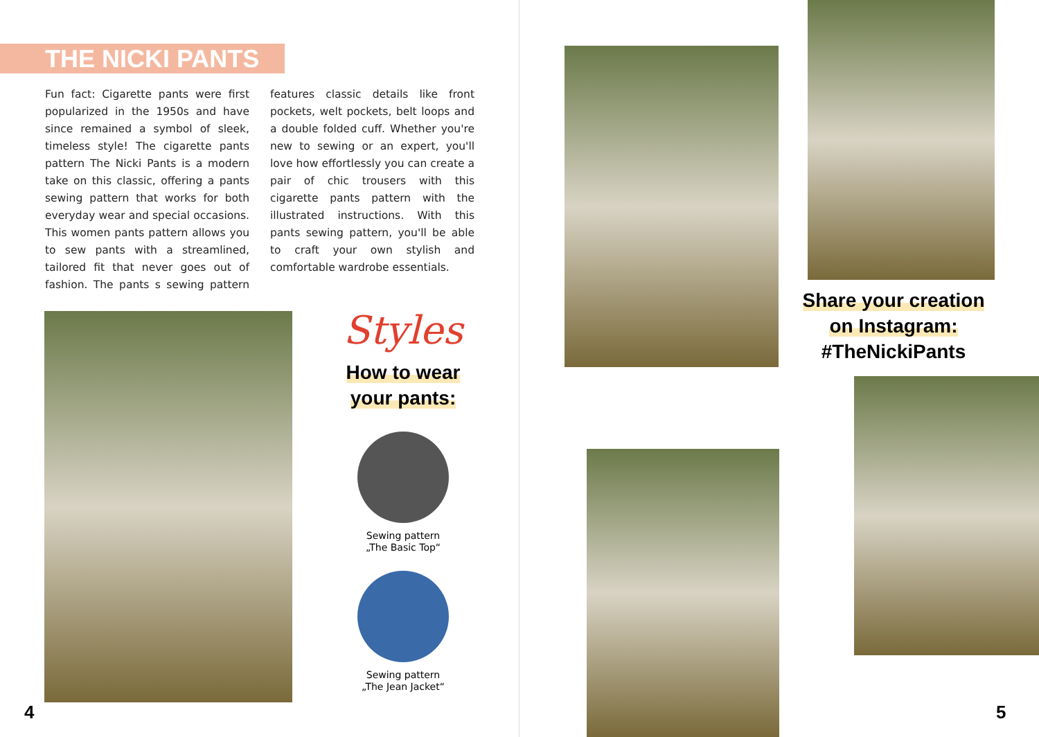THE NICKI PANTS
Fun fact: Cigarette pants were first popularized in the 1950s and have since remained a symbol of sleek, timeless style! The cigarette pants pattern The Nicki Pants is a modern take on this classic, offering a pants sewing pattern that works for both everyday wear and special occasions. This women pants pattern allows you to sew pants with a streamlined, tailored fit that never goes out of fashion. The pants s sewing pattern features classic details like front pockets, welt pockets, belt loops and a double folded cuff. Whether you're new to sewing or an expert, you'll love how effortlessly you can create a pair of chic trousers with this cigarette pants pattern with the illustrated instructions. With this pants sewing pattern, you'll be able to craft your own stylish and comfortable wardrobe essentials.
Styles
How to wear
your pants:
Sewing pattern
„The Basic Top“
Sewing pattern
„The Jean Jacket“
4
Share your creation
on Instagram:
#TheNickiPants
5